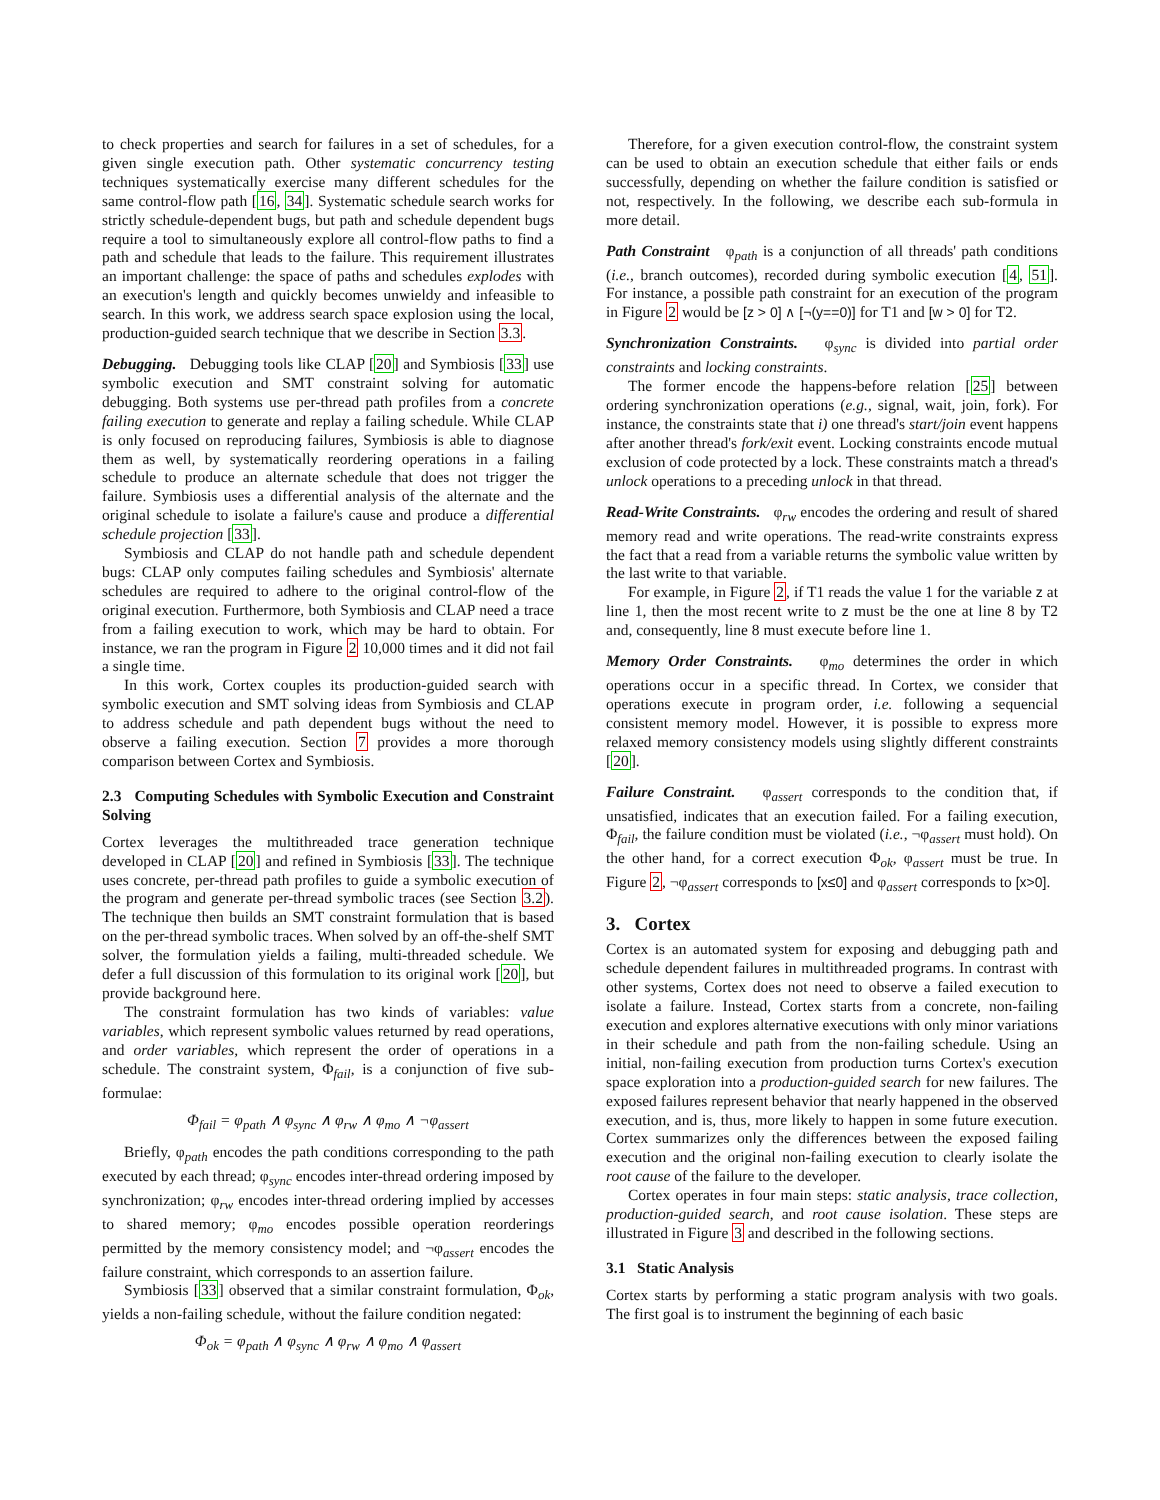to check properties and search for failures in a set of schedules, for a given single execution path. Other systematic concurrency testing techniques systematically exercise many different schedules for the same control-flow path [16, 34]. Systematic schedule search works for strictly schedule-dependent bugs, but path and schedule dependent bugs require a tool to simultaneously explore all control-flow paths to find a path and schedule that leads to the failure. This requirement illustrates an important challenge: the space of paths and schedules explodes with an execution's length and quickly becomes unwieldy and infeasible to search. In this work, we address search space explosion using the local, production-guided search technique that we describe in Section 3.3.
Debugging. Debugging tools like CLAP [20] and Symbiosis [33] use symbolic execution and SMT constraint solving for automatic debugging. Both systems use per-thread path profiles from a concrete failing execution to generate and replay a failing schedule. While CLAP is only focused on reproducing failures, Symbiosis is able to diagnose them as well, by systematically reordering operations in a failing schedule to produce an alternate schedule that does not trigger the failure. Symbiosis uses a differential analysis of the alternate and the original schedule to isolate a failure's cause and produce a differential schedule projection [33].
Symbiosis and CLAP do not handle path and schedule dependent bugs: CLAP only computes failing schedules and Symbiosis' alternate schedules are required to adhere to the original control-flow of the original execution. Furthermore, both Symbiosis and CLAP need a trace from a failing execution to work, which may be hard to obtain. For instance, we ran the program in Figure 2 10,000 times and it did not fail a single time.
In this work, Cortex couples its production-guided search with symbolic execution and SMT solving ideas from Symbiosis and CLAP to address schedule and path dependent bugs without the need to observe a failing execution. Section 7 provides a more thorough comparison between Cortex and Symbiosis.
2.3 Computing Schedules with Symbolic Execution and Constraint Solving
Cortex leverages the multithreaded trace generation technique developed in CLAP [20] and refined in Symbiosis [33]. The technique uses concrete, per-thread path profiles to guide a symbolic execution of the program and generate per-thread symbolic traces (see Section 3.2). The technique then builds an SMT constraint formulation that is based on the per-thread symbolic traces. When solved by an off-the-shelf SMT solver, the formulation yields a failing, multi-threaded schedule. We defer a full discussion of this formulation to its original work [20], but provide background here.
The constraint formulation has two kinds of variables: value variables, which represent symbolic values returned by read operations, and order variables, which represent the order of operations in a schedule. The constraint system, Φ<sub>fail</sub>, is a conjunction of five sub-formulae:
Φ<sub>fail</sub> = φ<sub>path</sub> ∧ φ<sub>sync</sub> ∧ φ<sub>rw</sub> ∧ φ<sub>mo</sub> ∧ ¬φ<sub>assert</sub>
Briefly, φ<sub>path</sub> encodes the path conditions corresponding to the path executed by each thread; φ<sub>sync</sub> encodes inter-thread ordering imposed by synchronization; φ<sub>rw</sub> encodes inter-thread ordering implied by accesses to shared memory; φ<sub>mo</sub> encodes possible operation reorderings permitted by the memory consistency model; and ¬φ<sub>assert</sub> encodes the failure constraint, which corresponds to an assertion failure.
Symbiosis [33] observed that a similar constraint formulation, Φ<sub>ok</sub>, yields a non-failing schedule, without the failure condition negated:
Φ<sub>ok</sub> = φ<sub>path</sub> ∧ φ<sub>sync</sub> ∧ φ<sub>rw</sub> ∧ φ<sub>mo</sub> ∧ φ<sub>assert</sub>
Therefore, for a given execution control-flow, the constraint system can be used to obtain an execution schedule that either fails or ends successfully, depending on whether the failure condition is satisfied or not, respectively. In the following, we describe each sub-formula in more detail.
Path Constraint φ<sub>path</sub> is a conjunction of all threads' path conditions (i.e., branch outcomes), recorded during symbolic execution [4, 51]. For instance, a possible path constraint for an execution of the program in Figure 2 would be [z > 0] ∧ [¬(y==0)] for T1 and [w > 0] for T2.
Synchronization Constraints. φ<sub>sync</sub> is divided into partial order constraints and locking constraints.
The former encode the happens-before relation [25] between ordering synchronization operations (e.g., signal, wait, join, fork). For instance, the constraints state that i) one thread's start/join event happens after another thread's fork/exit event. Locking constraints encode mutual exclusion of code protected by a lock. These constraints match a thread's unlock operations to a preceding unlock in that thread.
Read-Write Constraints. φ<sub>rw</sub> encodes the ordering and result of shared memory read and write operations. The read-write constraints express the fact that a read from a variable returns the symbolic value written by the last write to that variable.
For example, in Figure 2, if T1 reads the value 1 for the variable z at line 1, then the most recent write to z must be the one at line 8 by T2 and, consequently, line 8 must execute before line 1.
Memory Order Constraints. φ<sub>mo</sub> determines the order in which operations occur in a specific thread. In Cortex, we consider that operations execute in program order, i.e. following a sequencial consistent memory model. However, it is possible to express more relaxed memory consistency models using slightly different constraints [20].
Failure Constraint. φ<sub>assert</sub> corresponds to the condition that, if unsatisfied, indicates that an execution failed. For a failing execution, Φ<sub>fail</sub>, the failure condition must be violated (i.e., ¬φ<sub>assert</sub> must hold). On the other hand, for a correct execution Φ<sub>ok</sub>, φ<sub>assert</sub> must be true. In Figure 2, ¬φ<sub>assert</sub> corresponds to [x≤0] and φ<sub>assert</sub> corresponds to [x>0].
3. Cortex
Cortex is an automated system for exposing and debugging path and schedule dependent failures in multithreaded programs. In contrast with other systems, Cortex does not need to observe a failed execution to isolate a failure. Instead, Cortex starts from a concrete, non-failing execution and explores alternative executions with only minor variations in their schedule and path from the non-failing schedule. Using an initial, non-failing execution from production turns Cortex's execution space exploration into a production-guided search for new failures. The exposed failures represent behavior that nearly happened in the observed execution, and is, thus, more likely to happen in some future execution. Cortex summarizes only the differences between the exposed failing execution and the original non-failing execution to clearly isolate the root cause of the failure to the developer.
Cortex operates in four main steps: static analysis, trace collection, production-guided search, and root cause isolation. These steps are illustrated in Figure 3 and described in the following sections.
3.1 Static Analysis
Cortex starts by performing a static program analysis with two goals. The first goal is to instrument the beginning of each basic